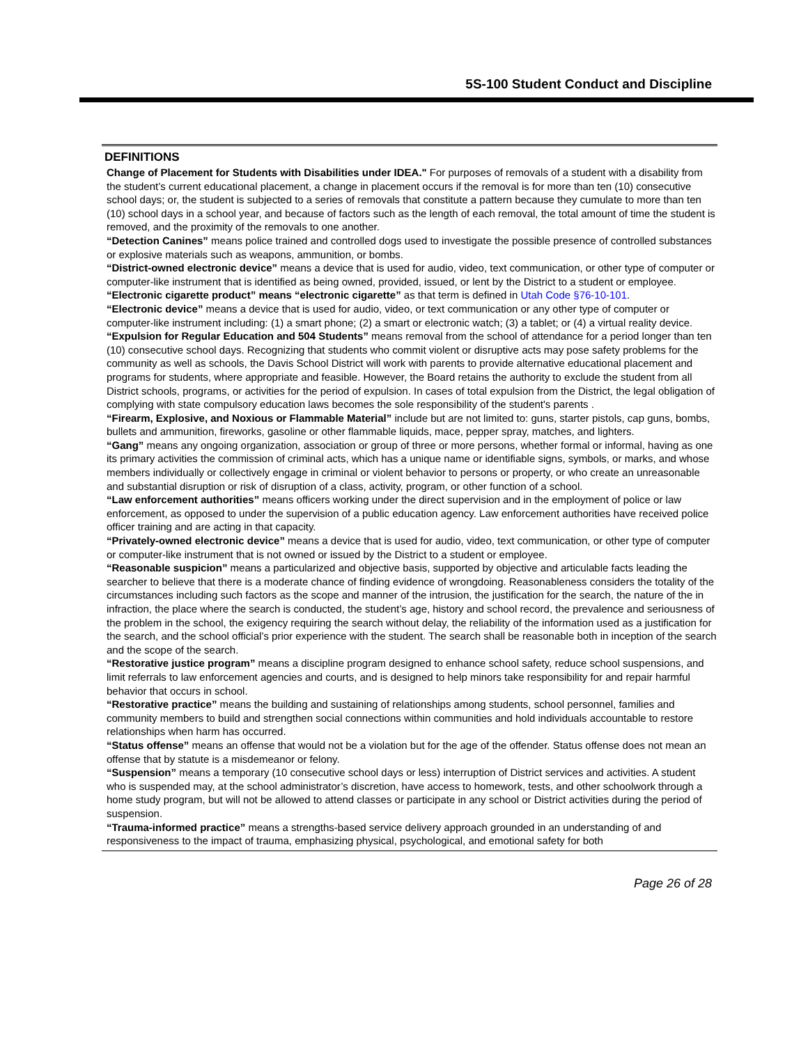5S-100 Student Conduct and Discipline
DEFINITIONS
Change of Placement for Students with Disabilities under IDEA." For purposes of removals of a student with a disability from the student’s current educational placement, a change in placement occurs if the removal is for more than ten (10) consecutive school days; or, the student is subjected to a series of removals that constitute a pattern because they cumulate to more than ten (10) school days in a school year, and because of factors such as the length of each removal, the total amount of time the student is removed, and the proximity of the removals to one another.
“Detection Canines” means police trained and controlled dogs used to investigate the possible presence of controlled substances or explosive materials such as weapons, ammunition, or bombs.
“District-owned electronic device” means a device that is used for audio, video, text communication, or other type of computer or computer-like instrument that is identified as being owned, provided, issued, or lent by the District to a student or employee.
“Electronic cigarette product” means “electronic cigarette” as that term is defined in Utah Code §76-10-101.
“Electronic device” means a device that is used for audio, video, or text communication or any other type of computer or computer-like instrument including: (1) a smart phone; (2) a smart or electronic watch; (3) a tablet; or (4) a virtual reality device.
“Expulsion for Regular Education and 504 Students” means removal from the school of attendance for a period longer than ten (10) consecutive school days. Recognizing that students who commit violent or disruptive acts may pose safety problems for the community as well as schools, the Davis School District will work with parents to provide alternative educational placement and programs for students, where appropriate and feasible. However, the Board retains the authority to exclude the student from all District schools, programs, or activities for the period of expulsion. In cases of total expulsion from the District, the legal obligation of complying with state compulsory education laws becomes the sole responsibility of the student's parents .
“Firearm, Explosive, and Noxious or Flammable Material” include but are not limited to: guns, starter pistols, cap guns, bombs, bullets and ammunition, fireworks, gasoline or other flammable liquids, mace, pepper spray, matches, and lighters.
“Gang” means any ongoing organization, association or group of three or more persons, whether formal or informal, having as one its primary activities the commission of criminal acts, which has a unique name or identifiable signs, symbols, or marks, and whose members individually or collectively engage in criminal or violent behavior to persons or property, or who create an unreasonable and substantial disruption or risk of disruption of a class, activity, program, or other function of a school.
“Law enforcement authorities” means officers working under the direct supervision and in the employment of police or law enforcement, as opposed to under the supervision of a public education agency. Law enforcement authorities have received police officer training and are acting in that capacity.
“Privately-owned electronic device” means a device that is used for audio, video, text communication, or other type of computer or computer-like instrument that is not owned or issued by the District to a student or employee.
“Reasonable suspicion” means a particularized and objective basis, supported by objective and articulable facts leading the searcher to believe that there is a moderate chance of finding evidence of wrongdoing. Reasonableness considers the totality of the circumstances including such factors as the scope and manner of the intrusion, the justification for the search, the nature of the in infraction, the place where the search is conducted, the student’s age, history and school record, the prevalence and seriousness of the problem in the school, the exigency requiring the search without delay, the reliability of the information used as a justification for the search, and the school official’s prior experience with the student. The search shall be reasonable both in inception of the search and the scope of the search.
“Restorative justice program” means a discipline program designed to enhance school safety, reduce school suspensions, and limit referrals to law enforcement agencies and courts, and is designed to help minors take responsibility for and repair harmful behavior that occurs in school.
“Restorative practice” means the building and sustaining of relationships among students, school personnel, families and community members to build and strengthen social connections within communities and hold individuals accountable to restore relationships when harm has occurred.
“Status offense” means an offense that would not be a violation but for the age of the offender. Status offense does not mean an offense that by statute is a misdemeanor or felony.
“Suspension” means a temporary (10 consecutive school days or less) interruption of District services and activities. A student who is suspended may, at the school administrator’s discretion, have access to homework, tests, and other schoolwork through a home study program, but will not be allowed to attend classes or participate in any school or District activities during the period of suspension.
“Trauma-informed practice” means a strengths-based service delivery approach grounded in an understanding of and responsiveness to the impact of trauma, emphasizing physical, psychological, and emotional safety for both
Page 26 of 28